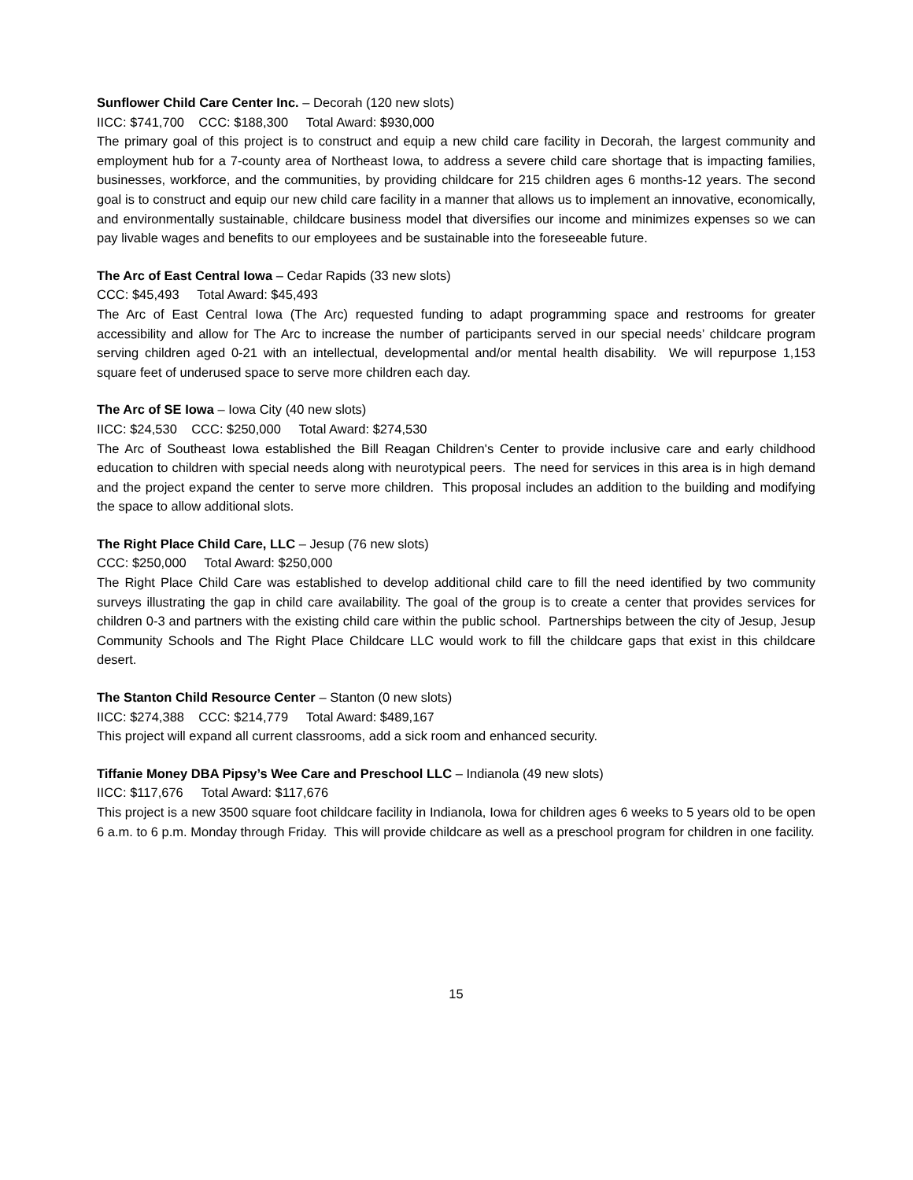Sunflower Child Care Center Inc. – Decorah (120 new slots)
IICC: $741,700 CCC: $188,300 Total Award: $930,000
The primary goal of this project is to construct and equip a new child care facility in Decorah, the largest community and employment hub for a 7-county area of Northeast Iowa, to address a severe child care shortage that is impacting families, businesses, workforce, and the communities, by providing childcare for 215 children ages 6 months-12 years. The second goal is to construct and equip our new child care facility in a manner that allows us to implement an innovative, economically, and environmentally sustainable, childcare business model that diversifies our income and minimizes expenses so we can pay livable wages and benefits to our employees and be sustainable into the foreseeable future.
The Arc of East Central Iowa – Cedar Rapids (33 new slots)
CCC: $45,493 Total Award: $45,493
The Arc of East Central Iowa (The Arc) requested funding to adapt programming space and restrooms for greater accessibility and allow for The Arc to increase the number of participants served in our special needs’ childcare program serving children aged 0-21 with an intellectual, developmental and/or mental health disability. We will repurpose 1,153 square feet of underused space to serve more children each day.
The Arc of SE Iowa – Iowa City (40 new slots)
IICC: $24,530 CCC: $250,000 Total Award: $274,530
The Arc of Southeast Iowa established the Bill Reagan Children's Center to provide inclusive care and early childhood education to children with special needs along with neurotypical peers. The need for services in this area is in high demand and the project expand the center to serve more children. This proposal includes an addition to the building and modifying the space to allow additional slots.
The Right Place Child Care, LLC – Jesup (76 new slots)
CCC: $250,000 Total Award: $250,000
The Right Place Child Care was established to develop additional child care to fill the need identified by two community surveys illustrating the gap in child care availability. The goal of the group is to create a center that provides services for children 0-3 and partners with the existing child care within the public school. Partnerships between the city of Jesup, Jesup Community Schools and The Right Place Childcare LLC would work to fill the childcare gaps that exist in this childcare desert.
The Stanton Child Resource Center – Stanton (0 new slots)
IICC: $274,388 CCC: $214,779 Total Award: $489,167
This project will expand all current classrooms, add a sick room and enhanced security.
Tiffanie Money DBA Pipsy’s Wee Care and Preschool LLC – Indianola (49 new slots)
IICC: $117,676 Total Award: $117,676
This project is a new 3500 square foot childcare facility in Indianola, Iowa for children ages 6 weeks to 5 years old to be open 6 a.m. to 6 p.m. Monday through Friday. This will provide childcare as well as a preschool program for children in one facility.
15